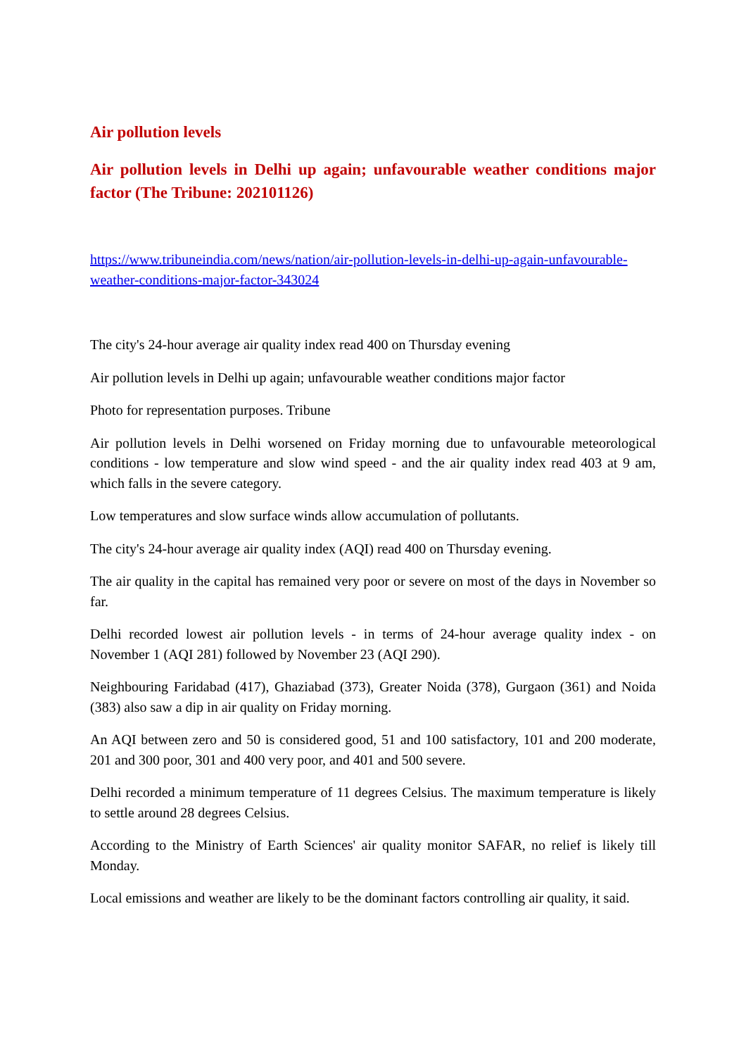Air pollution levels
Air pollution levels in Delhi up again; unfavourable weather conditions major factor (The Tribune: 202101126)
https://www.tribuneindia.com/news/nation/air-pollution-levels-in-delhi-up-again-unfavourable-weather-conditions-major-factor-343024
The city's 24-hour average air quality index read 400 on Thursday evening
Air pollution levels in Delhi up again; unfavourable weather conditions major factor
Photo for representation purposes. Tribune
Air pollution levels in Delhi worsened on Friday morning due to unfavourable meteorological conditions - low temperature and slow wind speed - and the air quality index read 403 at 9 am, which falls in the severe category.
Low temperatures and slow surface winds allow accumulation of pollutants.
The city's 24-hour average air quality index (AQI) read 400 on Thursday evening.
The air quality in the capital has remained very poor or severe on most of the days in November so far.
Delhi recorded lowest air pollution levels - in terms of 24-hour average quality index - on November 1 (AQI 281) followed by November 23 (AQI 290).
Neighbouring Faridabad (417), Ghaziabad (373), Greater Noida (378), Gurgaon (361) and Noida (383) also saw a dip in air quality on Friday morning.
An AQI between zero and 50 is considered good, 51 and 100 satisfactory, 101 and 200 moderate, 201 and 300 poor, 301 and 400 very poor, and 401 and 500 severe.
Delhi recorded a minimum temperature of 11 degrees Celsius. The maximum temperature is likely to settle around 28 degrees Celsius.
According to the Ministry of Earth Sciences' air quality monitor SAFAR, no relief is likely till Monday.
Local emissions and weather are likely to be the dominant factors controlling air quality, it said.